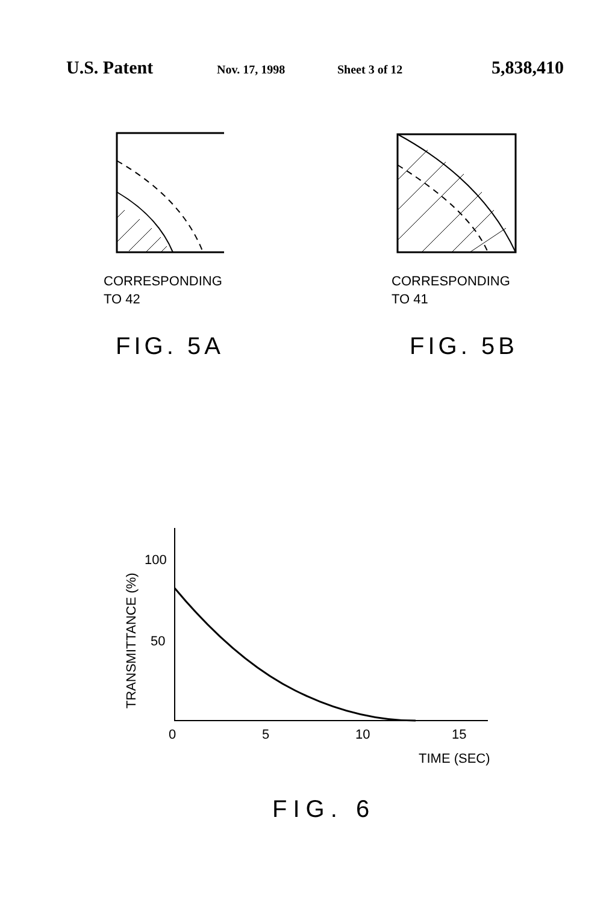U.S. Patent Nov. 17, 1998 Sheet 3 of 12 5,838,410
CORRESPONDING
TO 42
FIG. 5A
CORRESPONDING
TO 41
FIG. 5B
TRANSMITTANCE (%)
100
50
0
5
10
15
TIME (SEC)
FIG. 6